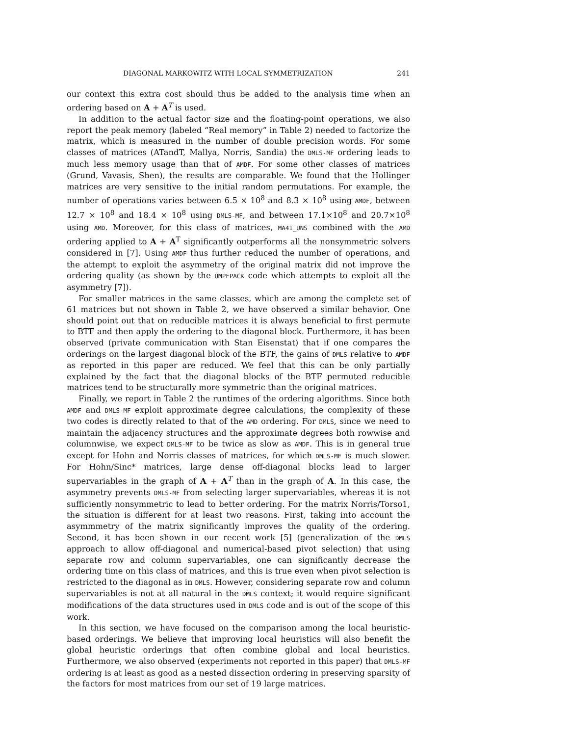DIAGONAL MARKOWITZ WITH LOCAL SYMMETRIZATION 241
our context this extra cost should thus be added to the analysis time when an ordering based on A + A<sup>T</sup> is used.
In addition to the actual factor size and the floating-point operations, we also report the peak memory (labeled “Real memory” in Table 2) needed to factorize the matrix, which is measured in the number of double precision words. For some classes of matrices (ATandT, Mallya, Norris, Sandia) the DMLS-MF ordering leads to much less memory usage than that of AMDF. For some other classes of matrices (Grund, Vavasis, Shen), the results are comparable. We found that the Hollinger matrices are very sensitive to the initial random permutations. For example, the number of operations varies between 6.5 × 10<sup>8</sup> and 8.3 × 10<sup>8</sup> using AMDF, between 12.7 × 10<sup>8</sup> and 18.4 × 10<sup>8</sup> using DMLS-MF, and between 17.1×10<sup>8</sup> and 20.7×10<sup>8</sup> using AMD. Moreover, for this class of matrices, MA41_UNS combined with the AMD ordering applied to A + A<sup>T</sup> significantly outperforms all the nonsymmetric solvers considered in [7]. Using AMDF thus further reduced the number of operations, and the attempt to exploit the asymmetry of the original matrix did not improve the ordering quality (as shown by the UMPFPACK code which attempts to exploit all the asymmetry [7]).
For smaller matrices in the same classes, which are among the complete set of 61 matrices but not shown in Table 2, we have observed a similar behavior. One should point out that on reducible matrices it is always beneficial to first permute to BTF and then apply the ordering to the diagonal block. Furthermore, it has been observed (private communication with Stan Eisenstat) that if one compares the orderings on the largest diagonal block of the BTF, the gains of DMLS relative to AMDF as reported in this paper are reduced. We feel that this can be only partially explained by the fact that the diagonal blocks of the BTF permuted reducible matrices tend to be structurally more symmetric than the original matrices.
Finally, we report in Table 2 the runtimes of the ordering algorithms. Since both AMDF and DMLS-MF exploit approximate degree calculations, the complexity of these two codes is directly related to that of the AMD ordering. For DMLS, since we need to maintain the adjacency structures and the approximate degrees both rowwise and columnwise, we expect DMLS-MF to be twice as slow as AMDF. This is in general true except for Hohn and Norris classes of matrices, for which DMLS-MF is much slower. For Hohn/Sinc* matrices, large dense off-diagonal blocks lead to larger supervariables in the graph of A + A<sup>T</sup> than in the graph of A. In this case, the asymmetry prevents DMLS-MF from selecting larger supervariables, whereas it is not sufficiently nonsymmetric to lead to better ordering. For the matrix Norris/Torso1, the situation is different for at least two reasons. First, taking into account the asymmmetry of the matrix significantly improves the quality of the ordering. Second, it has been shown in our recent work [5] (generalization of the DMLS approach to allow off-diagonal and numerical-based pivot selection) that using separate row and column supervariables, one can significantly decrease the ordering time on this class of matrices, and this is true even when pivot selection is restricted to the diagonal as in DMLS. However, considering separate row and column supervariables is not at all natural in the DMLS context; it would require significant modifications of the data structures used in DMLS code and is out of the scope of this work.
In this section, we have focused on the comparison among the local heuristic-based orderings. We believe that improving local heuristics will also benefit the global heuristic orderings that often combine global and local heuristics. Furthermore, we also observed (experiments not reported in this paper) that DMLS-MF ordering is at least as good as a nested dissection ordering in preserving sparsity of the factors for most matrices from our set of 19 large matrices.